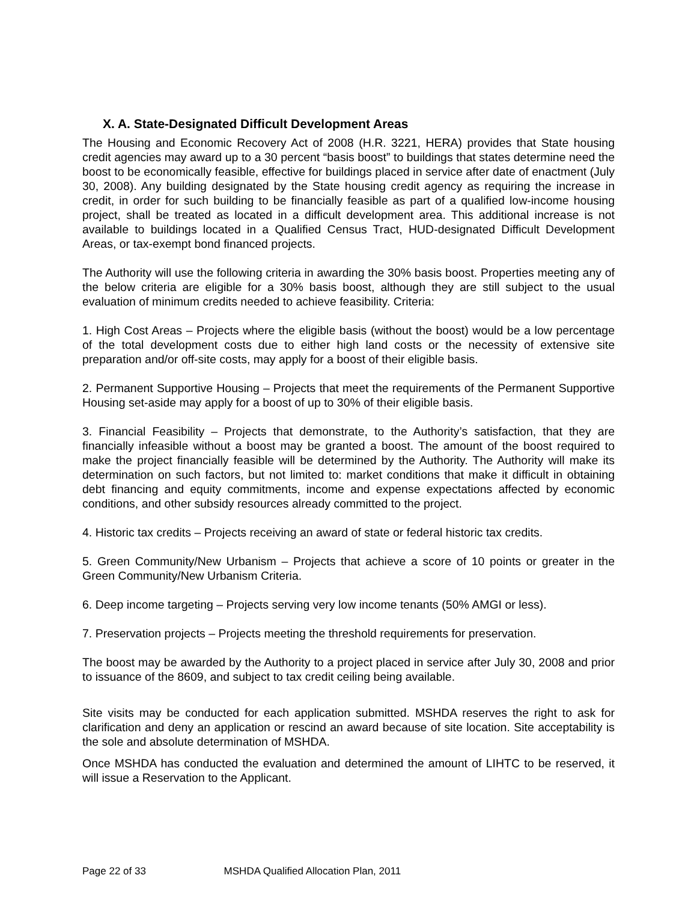X. A. State-Designated Difficult Development Areas
The Housing and Economic Recovery Act of 2008 (H.R. 3221, HERA) provides that State housing credit agencies may award up to a 30 percent “basis boost” to buildings that states determine need the boost to be economically feasible, effective for buildings placed in service after date of enactment (July 30, 2008). Any building designated by the State housing credit agency as requiring the increase in credit, in order for such building to be financially feasible as part of a qualified low-income housing project, shall be treated as located in a difficult development area. This additional increase is not available to buildings located in a Qualified Census Tract, HUD-designated Difficult Development Areas, or tax-exempt bond financed projects.
The Authority will use the following criteria in awarding the 30% basis boost. Properties meeting any of the below criteria are eligible for a 30% basis boost, although they are still subject to the usual evaluation of minimum credits needed to achieve feasibility. Criteria:
1. High Cost Areas – Projects where the eligible basis (without the boost) would be a low percentage of the total development costs due to either high land costs or the necessity of extensive site preparation and/or off-site costs, may apply for a boost of their eligible basis.
2. Permanent Supportive Housing – Projects that meet the requirements of the Permanent Supportive Housing set-aside may apply for a boost of up to 30% of their eligible basis.
3. Financial Feasibility – Projects that demonstrate, to the Authority’s satisfaction, that they are financially infeasible without a boost may be granted a boost. The amount of the boost required to make the project financially feasible will be determined by the Authority. The Authority will make its determination on such factors, but not limited to: market conditions that make it difficult in obtaining debt financing and equity commitments, income and expense expectations affected by economic conditions, and other subsidy resources already committed to the project.
4. Historic tax credits – Projects receiving an award of state or federal historic tax credits.
5. Green Community/New Urbanism – Projects that achieve a score of 10 points or greater in the Green Community/New Urbanism Criteria.
6. Deep income targeting – Projects serving very low income tenants (50% AMGI or less).
7. Preservation projects – Projects meeting the threshold requirements for preservation.
The boost may be awarded by the Authority to a project placed in service after July 30, 2008 and prior to issuance of the 8609, and subject to tax credit ceiling being available.
Site visits may be conducted for each application submitted. MSHDA reserves the right to ask for clarification and deny an application or rescind an award because of site location. Site acceptability is the sole and absolute determination of MSHDA.
Once MSHDA has conducted the evaluation and determined the amount of LIHTC to be reserved, it will issue a Reservation to the Applicant.
Page 22 of 33 MSHDA Qualified Allocation Plan, 2011